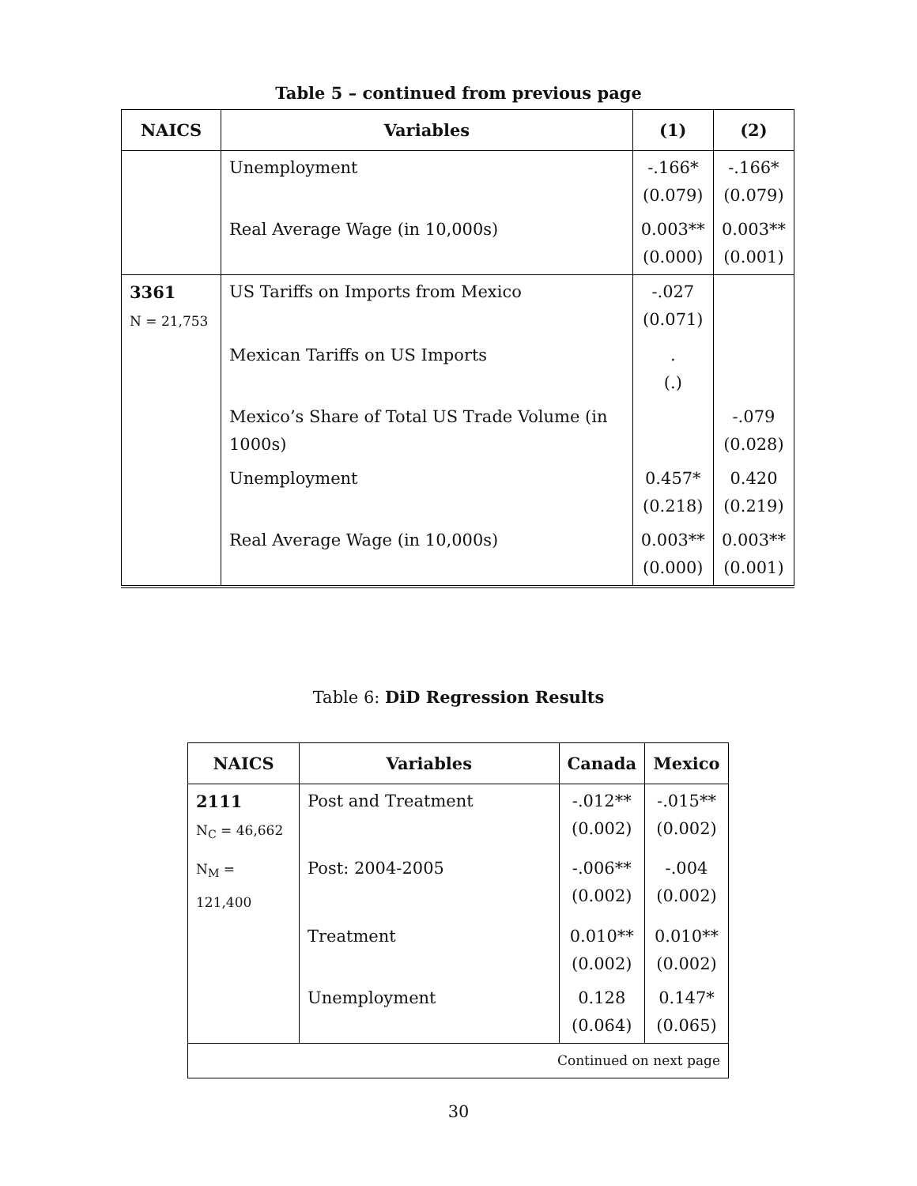Table 5 – continued from previous page
| NAICS | Variables | (1) | (2) |
| --- | --- | --- | --- |
| | Unemployment | -.166* (0.079) | -.166* (0.079) |
| | Real Average Wage (in 10,000s) | 0.003** (0.000) | 0.003** (0.001) |
| 3361 N = 21,753 | US Tariffs on Imports from Mexico | -.027 (0.071) | |
| | Mexican Tariffs on US Imports | . (.) | |
| | Mexico’s Share of Total US Trade Volume (in 1000s) | | -.079 (0.028) |
| | Unemployment | 0.457* (0.218) | 0.420 (0.219) |
| | Real Average Wage (in 10,000s) | 0.003** (0.000) | 0.003** (0.001) |
Table 6: DiD Regression Results
| NAICS | Variables | Canada | Mexico |
| --- | --- | --- | --- |
| 2111 N<sub>C</sub> = 46,662 | Post and Treatment | -.012** (0.002) | -.015** (0.002) |
| N<sub>M</sub> = 121,400 | Post: 2004-2005 | -.006** (0.002) | -.004 (0.002) |
| | Treatment | 0.010** (0.002) | 0.010** (0.002) |
| | Unemployment | 0.128 (0.064) | 0.147* (0.065) |
| Continued on next page | | | |
30